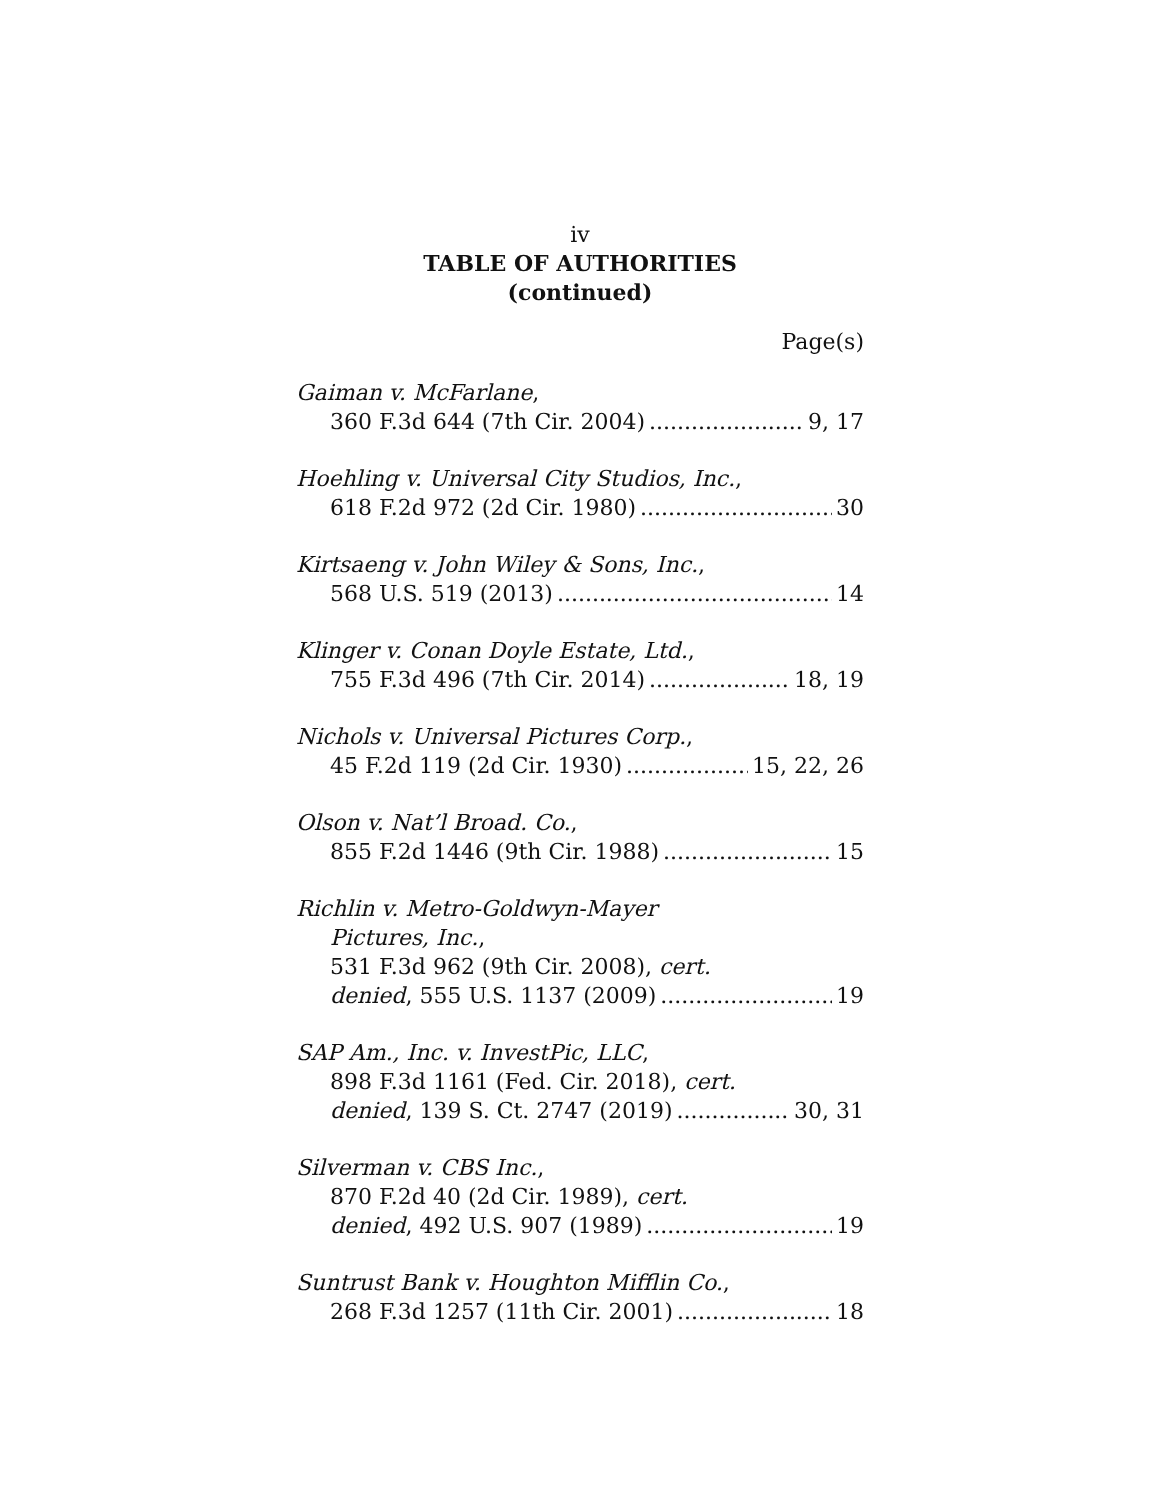iv
TABLE OF AUTHORITIES
(continued)
Page(s)
Gaiman v. McFarlane,
360 F.3d 644 (7th Cir. 2004) 9, 17
Hoehling v. Universal City Studios, Inc.,
618 F.2d 972 (2d Cir. 1980) 30
Kirtsaeng v. John Wiley & Sons, Inc.,
568 U.S. 519 (2013) 14
Klinger v. Conan Doyle Estate, Ltd.,
755 F.3d 496 (7th Cir. 2014) 18, 19
Nichols v. Universal Pictures Corp.,
45 F.2d 119 (2d Cir. 1930) 15, 22, 26
Olson v. Nat’l Broad. Co.,
855 F.2d 1446 (9th Cir. 1988) 15
Richlin v. Metro-Goldwyn-Mayer
Pictures, Inc.,
531 F.3d 962 (9th Cir. 2008), cert.
denied, 555 U.S. 1137 (2009) 19
SAP Am., Inc. v. InvestPic, LLC,
898 F.3d 1161 (Fed. Cir. 2018), cert.
denied, 139 S. Ct. 2747 (2019) 30, 31
Silverman v. CBS Inc.,
870 F.2d 40 (2d Cir. 1989), cert.
denied, 492 U.S. 907 (1989) 19
Suntrust Bank v. Houghton Mifflin Co.,
268 F.3d 1257 (11th Cir. 2001) 18